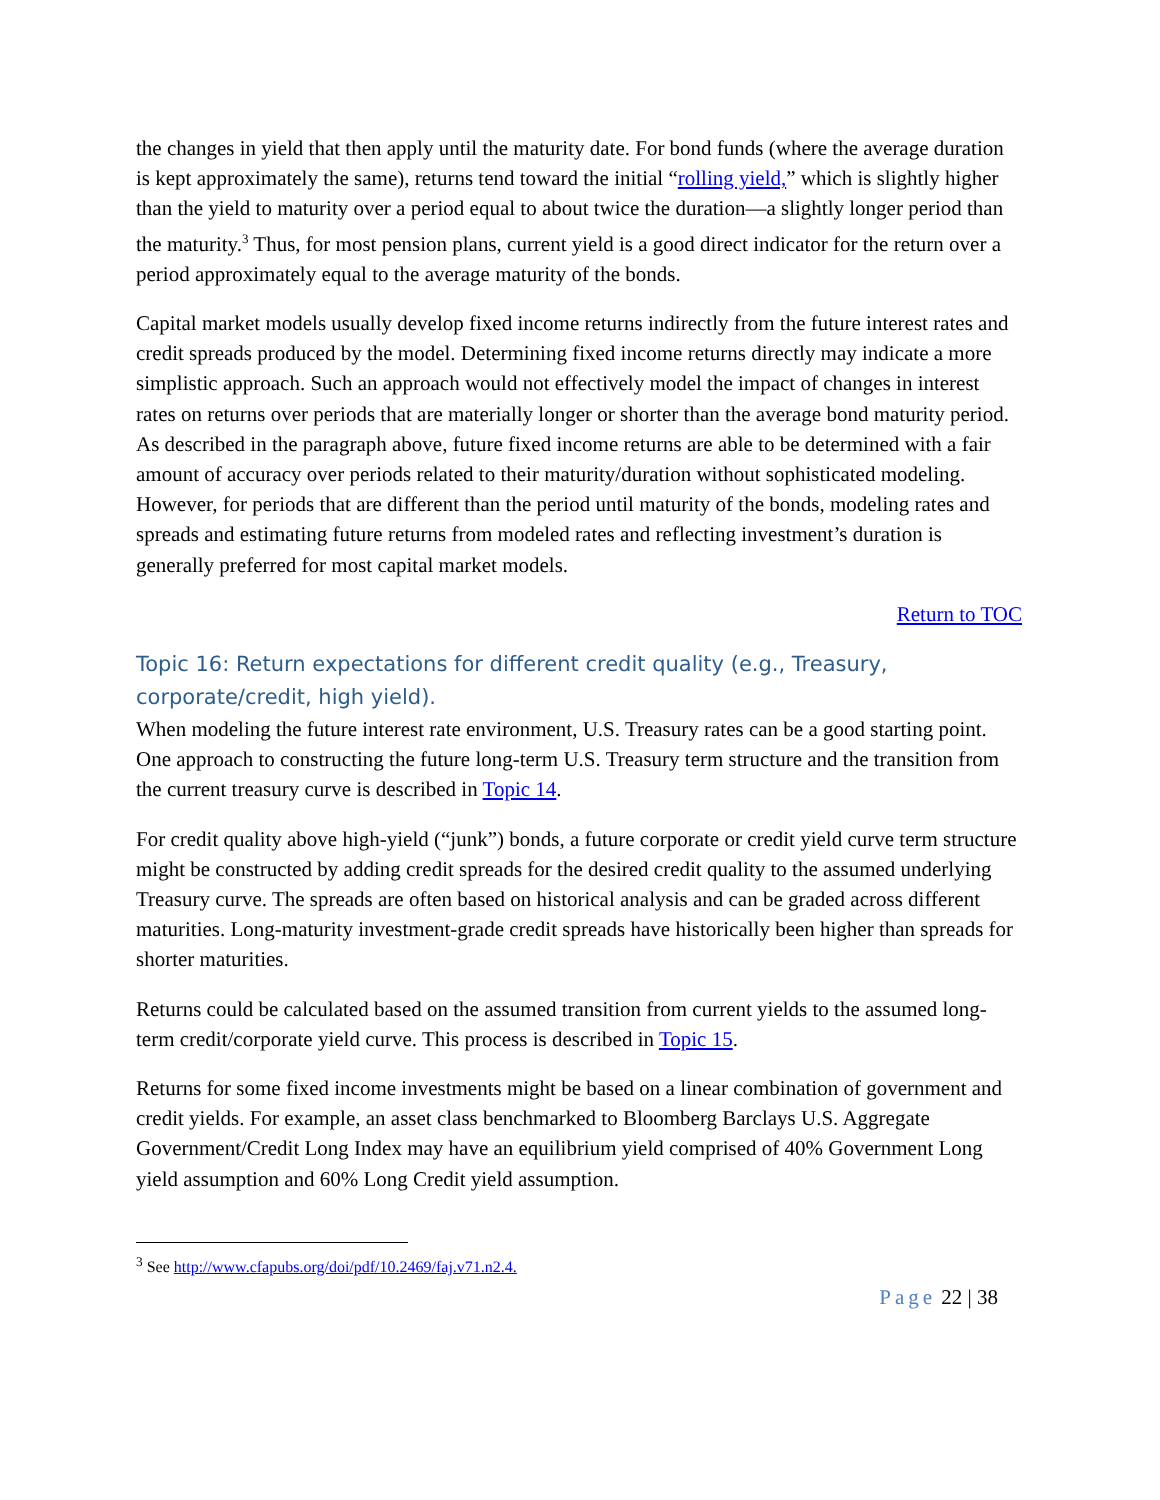the changes in yield that then apply until the maturity date. For bond funds (where the average duration is kept approximately the same), returns tend toward the initial “rolling yield,” which is slightly higher than the yield to maturity over a period equal to about twice the duration—a slightly longer period than the maturity.<sup>3</sup> Thus, for most pension plans, current yield is a good direct indicator for the return over a period approximately equal to the average maturity of the bonds.
Capital market models usually develop fixed income returns indirectly from the future interest rates and credit spreads produced by the model. Determining fixed income returns directly may indicate a more simplistic approach. Such an approach would not effectively model the impact of changes in interest rates on returns over periods that are materially longer or shorter than the average bond maturity period. As described in the paragraph above, future fixed income returns are able to be determined with a fair amount of accuracy over periods related to their maturity/duration without sophisticated modeling. However, for periods that are different than the period until maturity of the bonds, modeling rates and spreads and estimating future returns from modeled rates and reflecting investment’s duration is generally preferred for most capital market models.
Return to TOC
Topic 16: Return expectations for different credit quality (e.g., Treasury, corporate/credit, high yield).
When modeling the future interest rate environment, U.S. Treasury rates can be a good starting point. One approach to constructing the future long-term U.S. Treasury term structure and the transition from the current treasury curve is described in Topic 14.
For credit quality above high-yield (“junk”) bonds, a future corporate or credit yield curve term structure might be constructed by adding credit spreads for the desired credit quality to the assumed underlying Treasury curve. The spreads are often based on historical analysis and can be graded across different maturities. Long-maturity investment-grade credit spreads have historically been higher than spreads for shorter maturities.
Returns could be calculated based on the assumed transition from current yields to the assumed long-term credit/corporate yield curve. This process is described in Topic 15.
Returns for some fixed income investments might be based on a linear combination of government and credit yields. For example, an asset class benchmarked to Bloomberg Barclays U.S. Aggregate Government/Credit Long Index may have an equilibrium yield comprised of 40% Government Long yield assumption and 60% Long Credit yield assumption.
<sup>3</sup> See http://www.cfapubs.org/doi/pdf/10.2469/faj.v71.n2.4.
Page 22 | 38